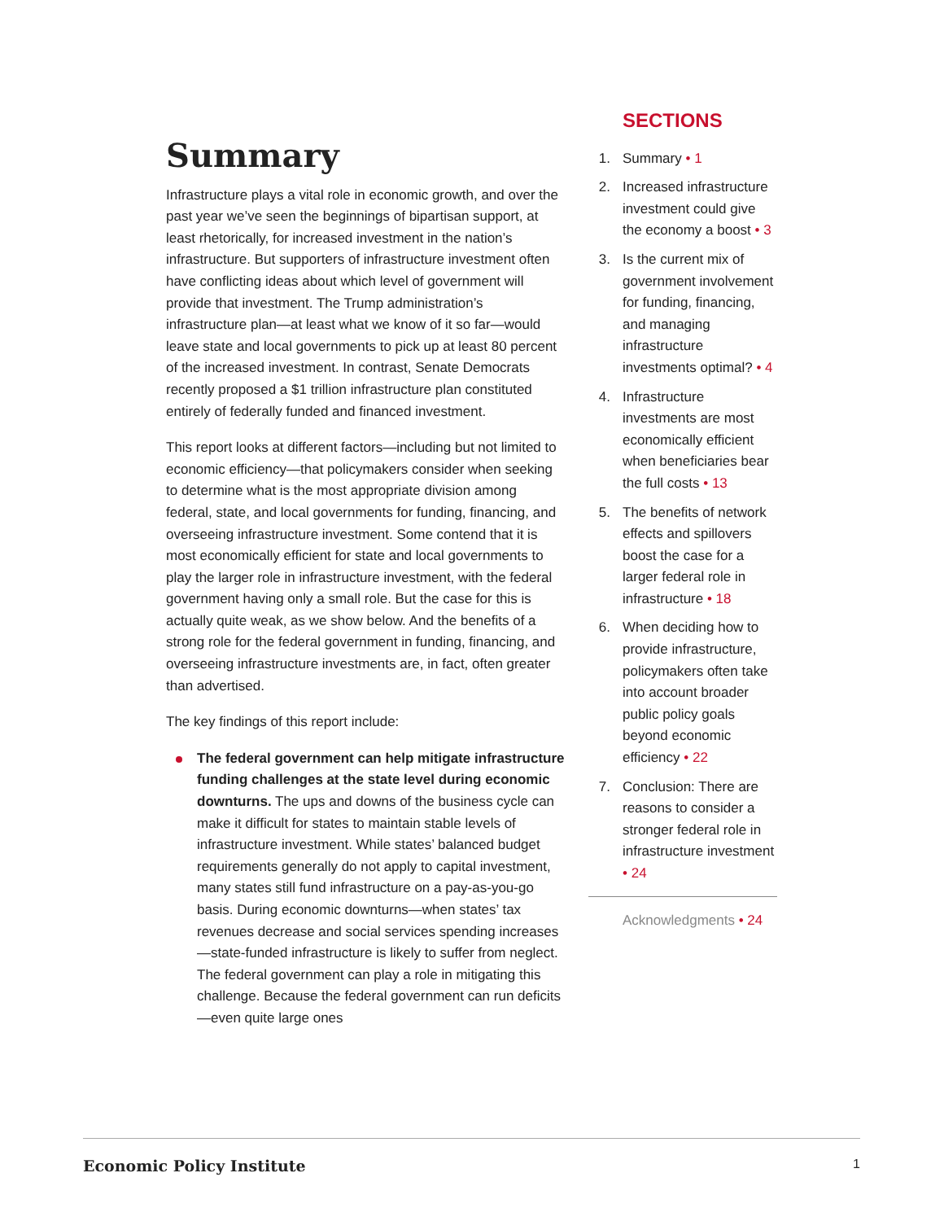Summary
Infrastructure plays a vital role in economic growth, and over the past year we’ve seen the beginnings of bipartisan support, at least rhetorically, for increased investment in the nation’s infrastructure. But supporters of infrastructure investment often have conflicting ideas about which level of government will provide that investment. The Trump administration’s infrastructure plan—at least what we know of it so far—would leave state and local governments to pick up at least 80 percent of the increased investment. In contrast, Senate Democrats recently proposed a $1 trillion infrastructure plan constituted entirely of federally funded and financed investment.
This report looks at different factors—including but not limited to economic efficiency—that policymakers consider when seeking to determine what is the most appropriate division among federal, state, and local governments for funding, financing, and overseeing infrastructure investment. Some contend that it is most economically efficient for state and local governments to play the larger role in infrastructure investment, with the federal government having only a small role. But the case for this is actually quite weak, as we show below. And the benefits of a strong role for the federal government in funding, financing, and overseeing infrastructure investments are, in fact, often greater than advertised.
The key findings of this report include:
The federal government can help mitigate infrastructure funding challenges at the state level during economic downturns. The ups and downs of the business cycle can make it difficult for states to maintain stable levels of infrastructure investment. While states’ balanced budget requirements generally do not apply to capital investment, many states still fund infrastructure on a pay-as-you-go basis. During economic downturns—when states’ tax revenues decrease and social services spending increases—state-funded infrastructure is likely to suffer from neglect. The federal government can play a role in mitigating this challenge. Because the federal government can run deficits—even quite large ones
SECTIONS
1. Summary • 1
2. Increased infrastructure investment could give the economy a boost • 3
3. Is the current mix of government involvement for funding, financing, and managing infrastructure investments optimal? • 4
4. Infrastructure investments are most economically efficient when beneficiaries bear the full costs • 13
5. The benefits of network effects and spillovers boost the case for a larger federal role in infrastructure • 18
6. When deciding how to provide infrastructure, policymakers often take into account broader public policy goals beyond economic efficiency • 22
7. Conclusion: There are reasons to consider a stronger federal role in infrastructure investment • 24
Acknowledgments • 24
Economic Policy Institute 1